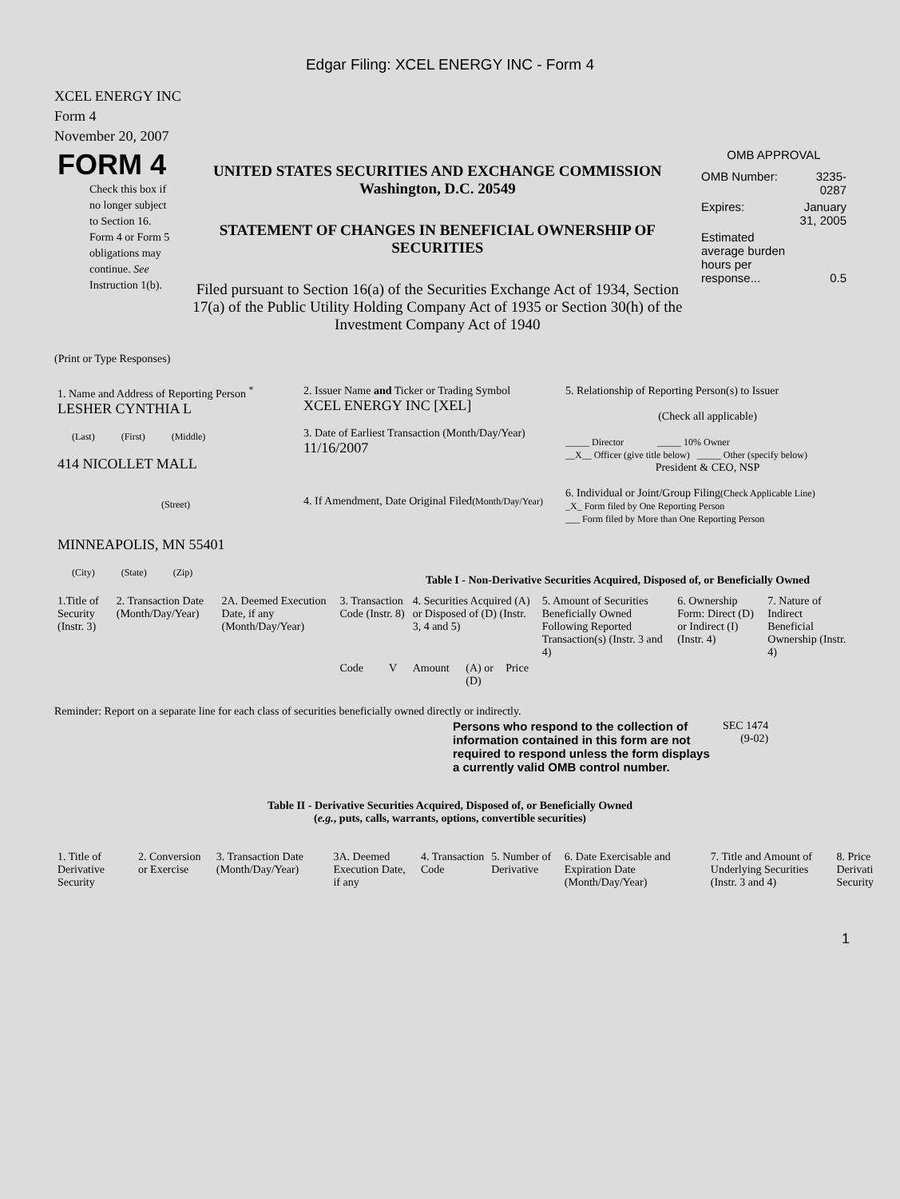Edgar Filing: XCEL ENERGY INC - Form 4
XCEL ENERGY INC
Form 4
November 20, 2007
| FORM 4 Check this box if no longer subject to Section 16. Form 4 or Form 5 obligations may continue. See Instruction 1(b). | UNITED STATES SECURITIES AND EXCHANGE COMMISSION Washington, D.C. 20549 STATEMENT OF CHANGES IN BENEFICIAL OWNERSHIP OF SECURITIES Filed pursuant to Section 16(a) of the Securities Exchange Act of 1934, Section 17(a) of the Public Utility Holding Company Act of 1935 or Section 30(h) of the Investment Company Act of 1940 | OMB APPROVAL / OMB Number: / 3235-0287 / / Expires: / January 31, 2005 / / Estimated average burden hours per response... / 0.5 / |
(Print or Type Responses)
| 1. Name and Address of Reporting Person <sup>*</sup> LESHER CYNTHIA L (Last) (First) (Middle) 414 NICOLLET MALL (Street) MINNEAPOLIS, MN 55401 (City) (State) (Zip) | 2. Issuer Name and Ticker or Trading Symbol XCEL ENERGY INC [XEL] 3. Date of Earliest Transaction (Month/Day/Year) 11/16/2007 4. If Amendment, Date Original Filed (Month/Day/Year) | 5. Relationship of Reporting Person(s) to Issuer (Check all applicable) _____ Director _____ 10% Owner __X__ Officer (give title below) _____ Other (specify below) President & CEO, NSP 6. Individual or Joint/Group Filing (Check Applicable Line) _X_ Form filed by One Reporting Person ___ Form filed by More than One Reporting Person |
Table I - Non-Derivative Securities Acquired, Disposed of, or Beneficially Owned
| 1.Title of Security (Instr. 3) | 2. Transaction Date (Month/Day/Year) | 2A. Deemed Execution Date, if any (Month/Day/Year) | 3. Transaction Code (Instr. 8) | | 4. Securities Acquired (A) or Disposed of (D) (Instr. 3, 4 and 5) | | | 5. Amount of Securities Beneficially Owned Following Reported Transaction(s) (Instr. 3 and 4) | 6. Ownership Form: Direct (D) or Indirect (I) (Instr. 4) | 7. Nature of Indirect Beneficial Ownership (Instr. 4) |
| --- | --- | --- | --- | --- | --- | --- | --- | --- | --- | --- |
| | | | Code | V | Amount | (A) or (D) | Price | | | |
Reminder: Report on a separate line for each class of securities beneficially owned directly or indirectly.
| Persons who respond to the collection of information contained in this form are not required to respond unless the form displays a currently valid OMB control number. | SEC 1474 (9-02) |
Table II - Derivative Securities Acquired, Disposed of, or Beneficially Owned
(e.g., puts, calls, warrants, options, convertible securities)
| 1. Title of Derivative Security | 2. Conversion or Exercise | 3. Transaction Date (Month/Day/Year) | 3A. Deemed Execution Date, if any | 4. Transaction Code | 5. Number of Derivative | 6. Date Exercisable and Expiration Date (Month/Day/Year) | 7. Title and Amount of Underlying Securities (Instr. 3 and 4) | 8. Price Derivati Security |
| --- | --- | --- | --- | --- | --- | --- | --- | --- |
1